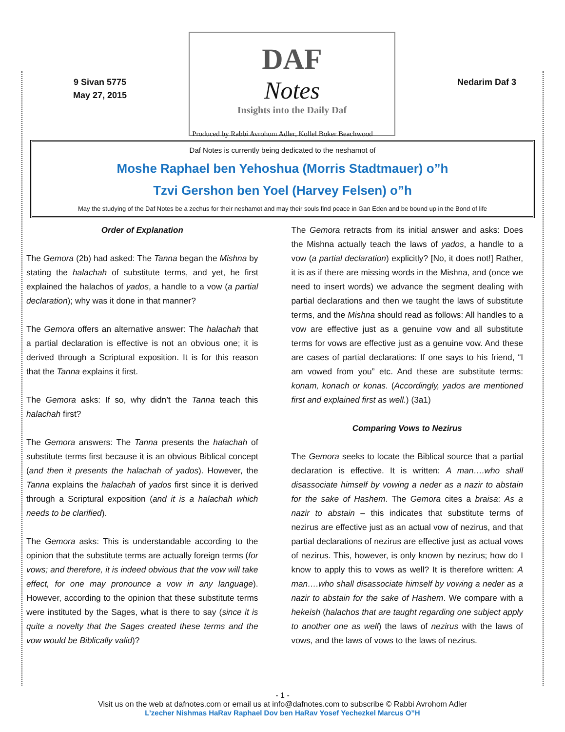9 Sivan 5775
May 27, 2015
DAF
Notes
Insights into the Daily Daf
Nedarim Daf 3
Produced by Rabbi Avrohom Adler, Kollel Boker Beachwood
Daf Notes is currently being dedicated to the neshamot of
Moshe Raphael ben Yehoshua (Morris Stadtmauer) o”h
Tzvi Gershon ben Yoel (Harvey Felsen) o”h
May the studying of the Daf Notes be a zechus for their neshamot and may their souls find peace in Gan Eden and be bound up in the Bond of life
Order of Explanation
The Gemora (2b) had asked: The Tanna began the Mishna by stating the halachah of substitute terms, and yet, he first explained the halachos of yados, a handle to a vow (a partial declaration); why was it done in that manner?
The Gemora offers an alternative answer: The halachah that a partial declaration is effective is not an obvious one; it is derived through a Scriptural exposition. It is for this reason that the Tanna explains it first.
The Gemora asks: If so, why didn’t the Tanna teach this halachah first?
The Gemora answers: The Tanna presents the halachah of substitute terms first because it is an obvious Biblical concept (and then it presents the halachah of yados). However, the Tanna explains the halachah of yados first since it is derived through a Scriptural exposition (and it is a halachah which needs to be clarified).
The Gemora asks: This is understandable according to the opinion that the substitute terms are actually foreign terms (for vows; and therefore, it is indeed obvious that the vow will take effect, for one may pronounce a vow in any language). However, according to the opinion that these substitute terms were instituted by the Sages, what is there to say (since it is quite a novelty that the Sages created these terms and the vow would be Biblically valid)?
The Gemora retracts from its initial answer and asks: Does the Mishna actually teach the laws of yados, a handle to a vow (a partial declaration) explicitly? [No, it does not!] Rather, it is as if there are missing words in the Mishna, and (once we need to insert words) we advance the segment dealing with partial declarations and then we taught the laws of substitute terms, and the Mishna should read as follows: All handles to a vow are effective just as a genuine vow and all substitute terms for vows are effective just as a genuine vow. And these are cases of partial declarations: If one says to his friend, “I am vowed from you” etc. And these are substitute terms: konam, konach or konas. (Accordingly, yados are mentioned first and explained first as well.) (3a1)
Comparing Vows to Nezirus
The Gemora seeks to locate the Biblical source that a partial declaration is effective. It is written: A man….who shall disassociate himself by vowing a neder as a nazir to abstain for the sake of Hashem. The Gemora cites a braisa: As a nazir to abstain – this indicates that substitute terms of nezirus are effective just as an actual vow of nezirus, and that partial declarations of nezirus are effective just as actual vows of nezirus. This, however, is only known by nezirus; how do I know to apply this to vows as well? It is therefore written: A man….who shall disassociate himself by vowing a neder as a nazir to abstain for the sake of Hashem. We compare with a hekeish (halachos that are taught regarding one subject apply to another one as well) the laws of nezirus with the laws of vows, and the laws of vows to the laws of nezirus.
- 1 -
Visit us on the web at dafnotes.com or email us at info@dafnotes.com to subscribe © Rabbi Avrohom Adler
L’zecher Nishmas HaRav Raphael Dov ben HaRav Yosef Yechezkel Marcus O”H